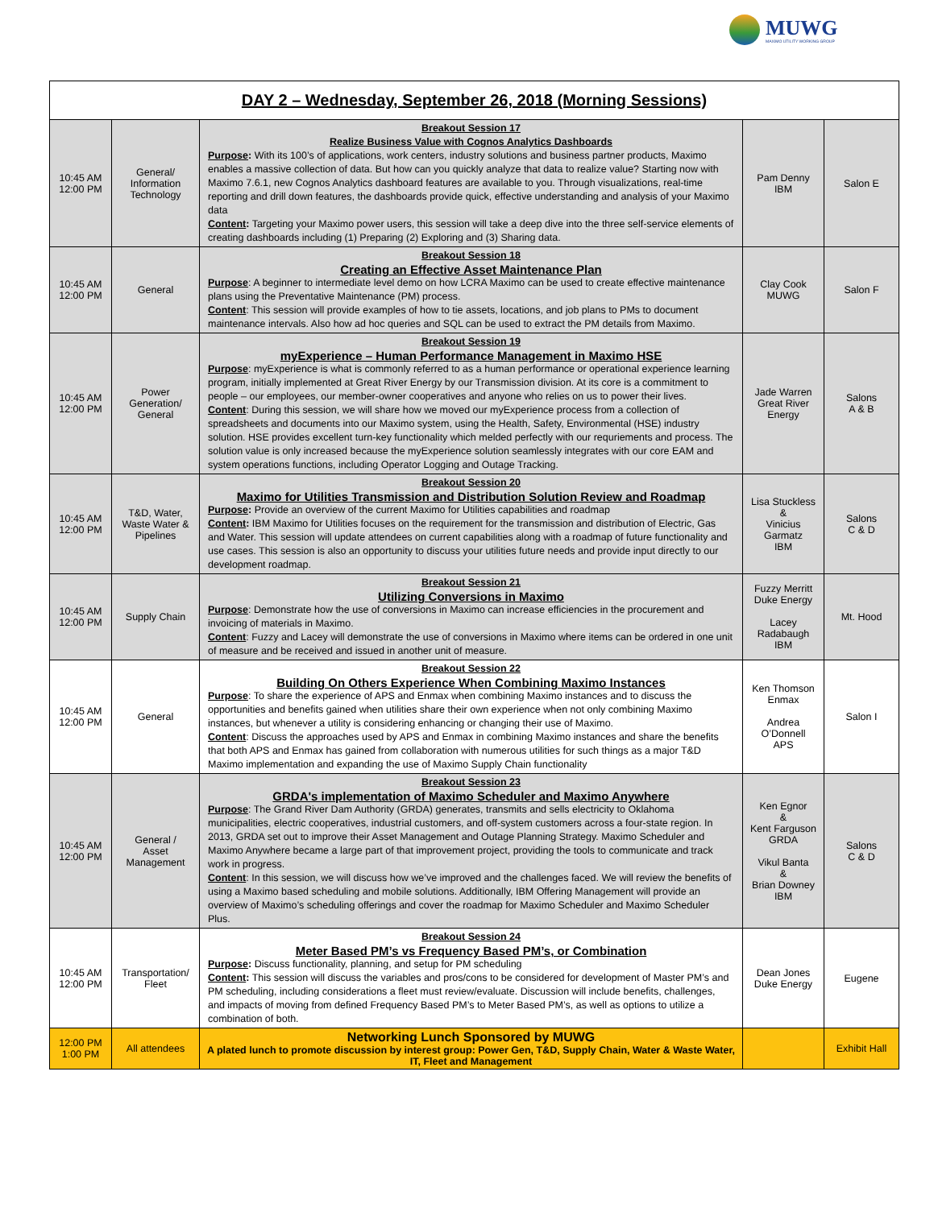MUWG MAXIMO UTILITY WORKING GROUP
| DAY 2 – Wednesday, September 26, 2018 (Morning Sessions) | | | | |
| --- | --- | --- | --- | --- |
| 10:45 AM 12:00 PM | General/ Information Technology | Breakout Session 17 Realize Business Value with Cognos Analytics Dashboards Purpose : With its 100’s of applications, work centers, industry solutions and business partner products, Maximo enables a massive collection of data. But how can you quickly analyze that data to realize value? Starting now with Maximo 7.6.1, new Cognos Analytics dashboard features are available to you. Through visualizations, real-time reporting and drill down features, the dashboards provide quick, effective understanding and analysis of your Maximo data Content : Targeting your Maximo power users, this session will take a deep dive into the three self-service elements of creating dashboards including (1) Preparing (2) Exploring and (3) Sharing data. | Pam Denny IBM | Salon E |
| 10:45 AM 12:00 PM | General | Breakout Session 18 Creating an Effective Asset Maintenance Plan Purpose : A beginner to intermediate level demo on how LCRA Maximo can be used to create effective maintenance plans using the Preventative Maintenance (PM) process. Content : This session will provide examples of how to tie assets, locations, and job plans to PMs to document maintenance intervals. Also how ad hoc queries and SQL can be used to extract the PM details from Maximo. | Clay Cook MUWG | Salon F |
| 10:45 AM 12:00 PM | Power Generation/ General | Breakout Session 19 myExperience – Human Performance Management in Maximo HSE Purpose : myExperience is what is commonly referred to as a human performance or operational experience learning program, initially implemented at Great River Energy by our Transmission division. At its core is a commitment to people – our employees, our member-owner cooperatives and anyone who relies on us to power their lives. Content : During this session, we will share how we moved our myExperience process from a collection of spreadsheets and documents into our Maximo system, using the Health, Safety, Environmental (HSE) industry solution. HSE provides excellent turn-key functionality which melded perfectly with our requriements and process. The solution value is only increased because the myExperience solution seamlessly integrates with our core EAM and system operations functions, including Operator Logging and Outage Tracking. | Jade Warren Great River Energy | Salons A & B |
| 10:45 AM 12:00 PM | T&D, Water, Waste Water & Pipelines | Breakout Session 20 Maximo for Utilities Transmission and Distribution Solution Review and Roadmap Purpose : Provide an overview of the current Maximo for Utilities capabilities and roadmap Content : IBM Maximo for Utilities focuses on the requirement for the transmission and distribution of Electric, Gas and Water. This session will update attendees on current capabilities along with a roadmap of future functionality and use cases. This session is also an opportunity to discuss your utilities future needs and provide input directly to our development roadmap. | Lisa Stuckless & Vinicius Garmatz IBM | Salons C & D |
| 10:45 AM 12:00 PM | Supply Chain | Breakout Session 21 Utilizing Conversions in Maximo Purpose : Demonstrate how the use of conversions in Maximo can increase efficiencies in the procurement and invoicing of materials in Maximo. Content : Fuzzy and Lacey will demonstrate the use of conversions in Maximo where items can be ordered in one unit of measure and be received and issued in another unit of measure. | Fuzzy Merritt Duke Energy Lacey Radabaugh IBM | Mt. Hood |
| 10:45 AM 12:00 PM | General | Breakout Session 22 Building On Others Experience When Combining Maximo Instances Purpose : To share the experience of APS and Enmax when combining Maximo instances and to discuss the opportunities and benefits gained when utilities share their own experience when not only combining Maximo instances, but whenever a utility is considering enhancing or changing their use of Maximo. Content : Discuss the approaches used by APS and Enmax in combining Maximo instances and share the benefits that both APS and Enmax has gained from collaboration with numerous utilities for such things as a major T&D Maximo implementation and expanding the use of Maximo Supply Chain functionality | Ken Thomson Enmax Andrea O’Donnell APS | Salon I |
| 10:45 AM 12:00 PM | General / Asset Management | Breakout Session 23 GRDA's implementation of Maximo Scheduler and Maximo Anywhere Purpose : The Grand River Dam Authority (GRDA) generates, transmits and sells electricity to Oklahoma municipalities, electric cooperatives, industrial customers, and off-system customers across a four-state region. In 2013, GRDA set out to improve their Asset Management and Outage Planning Strategy. Maximo Scheduler and Maximo Anywhere became a large part of that improvement project, providing the tools to communicate and track work in progress. Content : In this session, we will discuss how we’ve improved and the challenges faced. We will review the benefits of using a Maximo based scheduling and mobile solutions. Additionally, IBM Offering Management will provide an overview of Maximo’s scheduling offerings and cover the roadmap for Maximo Scheduler and Maximo Scheduler Plus. | Ken Egnor & Kent Farguson GRDA Vikul Banta & Brian Downey IBM | Salons C & D |
| 10:45 AM 12:00 PM | Transportation/ Fleet | Breakout Session 24 Meter Based PM’s vs Frequency Based PM’s, or Combination Purpose : Discuss functionality, planning, and setup for PM scheduling Content : This session will discuss the variables and pros/cons to be considered for development of Master PM’s and PM scheduling, including considerations a fleet must review/evaluate. Discussion will include benefits, challenges, and impacts of moving from defined Frequency Based PM’s to Meter Based PM’s, as well as options to utilize a combination of both. | Dean Jones Duke Energy | Eugene |
| 12:00 PM 1:00 PM | All attendees | Networking Lunch Sponsored by MUWG A plated lunch to promote discussion by interest group: Power Gen, T&D, Supply Chain, Water & Waste Water, IT, Fleet and Management | | Exhibit Hall |